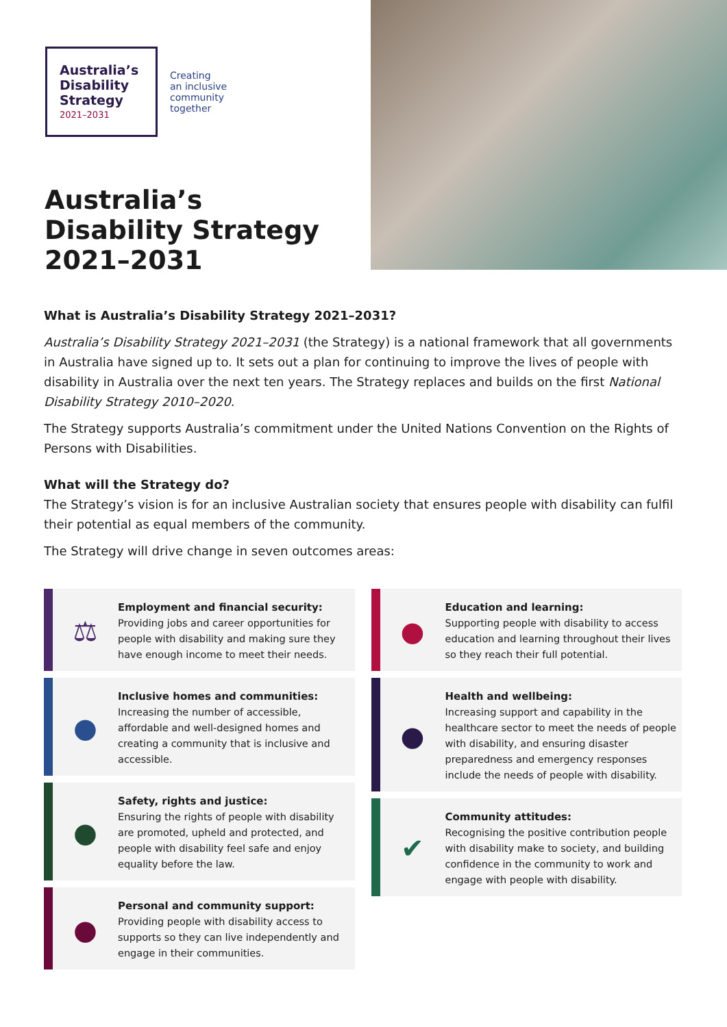Australia’s Disability Strategy
2021–2031
Creating
an inclusive
community
together
Australia’s
Disability Strategy
2021–2031
What is Australia’s Disability Strategy 2021–2031?
Australia’s Disability Strategy 2021–2031 (the Strategy) is a national framework that all governments in Australia have signed up to. It sets out a plan for continuing to improve the lives of people with disability in Australia over the next ten years. The Strategy replaces and builds on the first National Disability Strategy 2010–2020.
The Strategy supports Australia’s commitment under the United Nations Convention on the Rights of Persons with Disabilities.
What will the Strategy do?
The Strategy’s vision is for an inclusive Australian society that ensures people with disability can fulfil their potential as equal members of the community.
The Strategy will drive change in seven outcomes areas:
⚖
Employment and financial security:
Providing jobs and career opportunities for people with disability and making sure they have enough income to meet their needs.
●
Inclusive homes and communities:
Increasing the number of accessible, affordable and well-designed homes and creating a community that is inclusive and accessible.
●
Safety, rights and justice:
Ensuring the rights of people with disability are promoted, upheld and protected, and people with disability feel safe and enjoy equality before the law.
●
Personal and community support:
Providing people with disability access to supports so they can live independently and engage in their communities.
●
Education and learning:
Supporting people with disability to access education and learning throughout their lives so they reach their full potential.
●
Health and wellbeing:
Increasing support and capability in the healthcare sector to meet the needs of people with disability, and ensuring disaster preparedness and emergency responses include the needs of people with disability.
✔
Community attitudes:
Recognising the positive contribution people with disability make to society, and building confidence in the community to work and engage with people with disability.